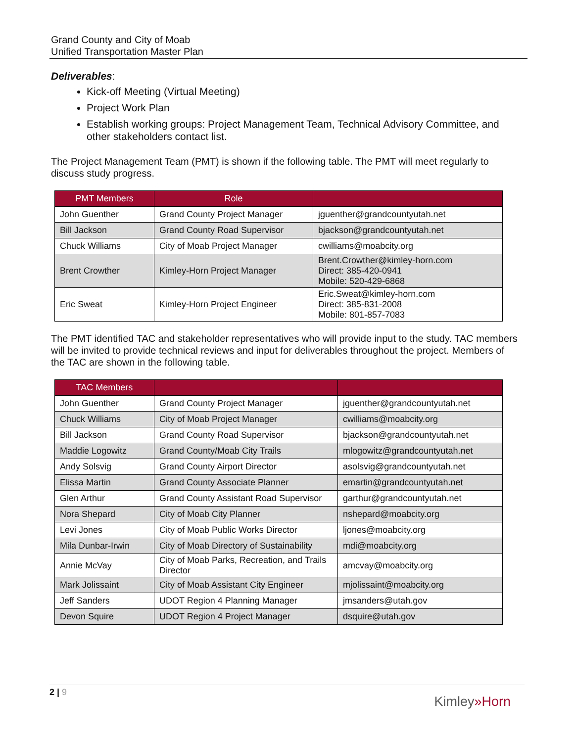Grand County and City of Moab
Unified Transportation Master Plan
Deliverables:
Kick-off Meeting (Virtual Meeting)
Project Work Plan
Establish working groups: Project Management Team, Technical Advisory Committee, and other stakeholders contact list.
The Project Management Team (PMT) is shown if the following table. The PMT will meet regularly to discuss study progress.
| PMT Members | Role | |
| --- | --- | --- |
| John Guenther | Grand County Project Manager | jguenther@grandcountyutah.net |
| Bill Jackson | Grand County Road Supervisor | bjackson@grandcountyutah.net |
| Chuck Williams | City of Moab Project Manager | cwilliams@moabcity.org |
| Brent Crowther | Kimley-Horn Project Manager | Brent.Crowther@kimley-horn.com Direct: 385-420-0941 Mobile: 520-429-6868 |
| Eric Sweat | Kimley-Horn Project Engineer | Eric.Sweat@kimley-horn.com Direct: 385-831-2008 Mobile: 801-857-7083 |
The PMT identified TAC and stakeholder representatives who will provide input to the study. TAC members will be invited to provide technical reviews and input for deliverables throughout the project. Members of the TAC are shown in the following table.
| TAC Members | | |
| --- | --- | --- |
| John Guenther | Grand County Project Manager | jguenther@grandcountyutah.net |
| Chuck Williams | City of Moab Project Manager | cwilliams@moabcity.org |
| Bill Jackson | Grand County Road Supervisor | bjackson@grandcountyutah.net |
| Maddie Logowitz | Grand County/Moab City Trails | mlogowitz@grandcountyutah.net |
| Andy Solsvig | Grand County Airport Director | asolsvig@grandcountyutah.net |
| Elissa Martin | Grand County Associate Planner | emartin@grandcountyutah.net |
| Glen Arthur | Grand County Assistant Road Supervisor | garthur@grandcountyutah.net |
| Nora Shepard | City of Moab City Planner | nshepard@moabcity.org |
| Levi Jones | City of Moab Public Works Director | ljones@moabcity.org |
| Mila Dunbar-Irwin | City of Moab Directory of Sustainability | mdi@moabcity.org |
| Annie McVay | City of Moab Parks, Recreation, and Trails Director | amcvay@moabcity.org |
| Mark Jolissaint | City of Moab Assistant City Engineer | mjolissaint@moabcity.org |
| Jeff Sanders | UDOT Region 4 Planning Manager | jmsanders@utah.gov |
| Devon Squire | UDOT Region 4 Project Manager | dsquire@utah.gov |
2 | 9
Kimley»Horn